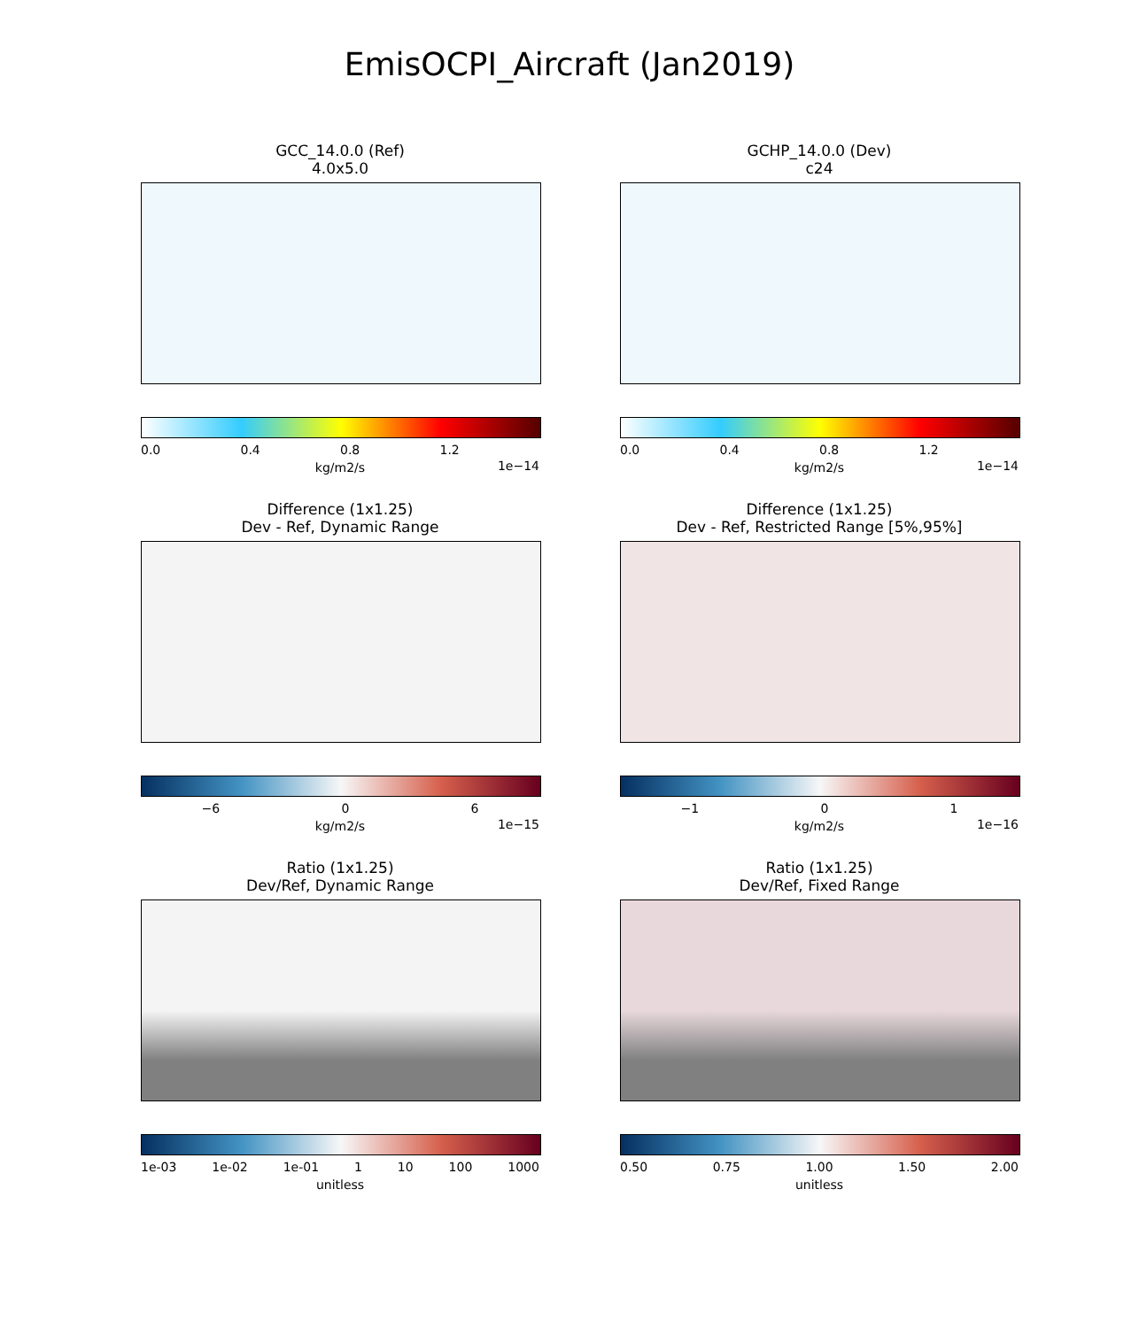EmisOCPI_Aircraft (Jan2019)
GCC_14.0.0 (Ref)
4.0x5.0
0.0 0.4 0.8 1.2
kg/m2/s 1e−14
GCHP_14.0.0 (Dev)
c24
0.0 0.4 0.8 1.2
kg/m2/s 1e−14
Difference (1x1.25)
Dev - Ref, Dynamic Range
−6 0 6
kg/m2/s 1e−15
Difference (1x1.25)
Dev - Ref, Restricted Range [5%,95%]
−1 0 1
kg/m2/s 1e−16
Ratio (1x1.25)
Dev/Ref, Dynamic Range
1e-03 1e-02 1e-01 1 10 100 1000
unitless
Ratio (1x1.25)
Dev/Ref, Fixed Range
0.50 0.75 1.00 1.50 2.00
unitless